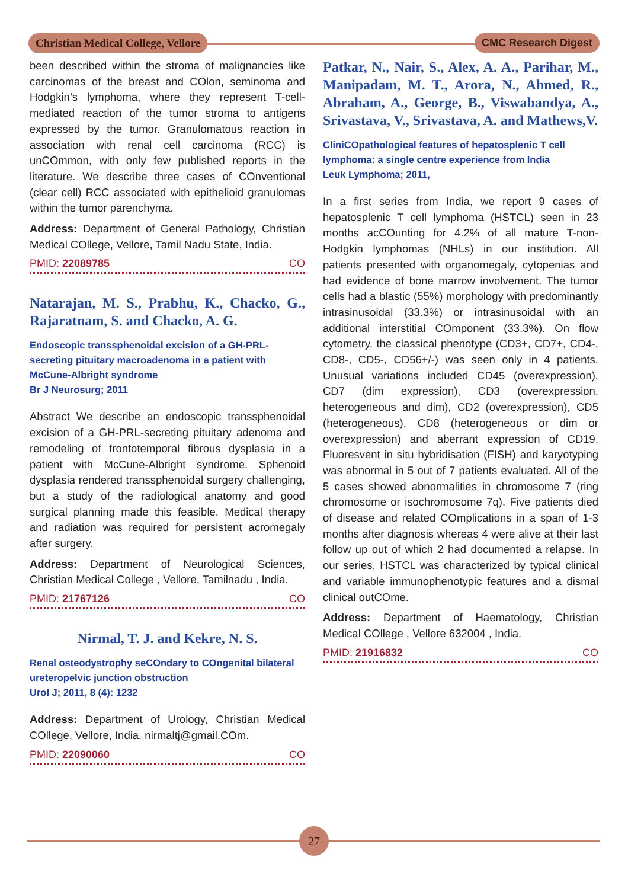Christian Medical College, Vellore
CMC Research Digest
been described within the stroma of malignancies like carcinomas of the breast and COlon, seminoma and Hodgkin’s lymphoma, where they represent T-cell-mediated reaction of the tumor stroma to antigens expressed by the tumor. Granulomatous reaction in association with renal cell carcinoma (RCC) is unCOmmon, with only few published reports in the literature. We describe three cases of COnventional (clear cell) RCC associated with epithelioid granulomas within the tumor parenchyma.
Address: Department of General Pathology, Christian Medical COllege, Vellore, Tamil Nadu State, India.
PMID: 22089785 CO
Natarajan, M. S., Prabhu, K., Chacko, G., Rajaratnam, S. and Chacko, A. G.
Endoscopic transsphenoidal excision of a GH-PRL-secreting pituitary macroadenoma in a patient with McCune-Albright syndrome
Br J Neurosurg; 2011
Abstract We describe an endoscopic transsphenoidal excision of a GH-PRL-secreting pituitary adenoma and remodeling of frontotemporal fibrous dysplasia in a patient with McCune-Albright syndrome. Sphenoid dysplasia rendered transsphenoidal surgery challenging, but a study of the radiological anatomy and good surgical planning made this feasible. Medical therapy and radiation was required for persistent acromegaly after surgery.
Address: Department of Neurological Sciences, Christian Medical College , Vellore, Tamilnadu , India.
PMID: 21767126 CO
Nirmal, T. J. and Kekre, N. S.
Renal osteodystrophy seCOndary to COngenital bilateral ureteropelvic junction obstruction
Urol J; 2011, 8 (4): 1232
Address: Department of Urology, Christian Medical COllege, Vellore, India. nirmaltj@gmail.COm.
PMID: 22090060 CO
Patkar, N., Nair, S., Alex, A. A., Parihar, M., Manipadam, M. T., Arora, N., Ahmed, R., Abraham, A., George, B., Viswabandya, A., Srivastava, V., Srivastava, A. and Mathews,V.
CliniCOpathological features of hepatosplenic T cell lymphoma: a single centre experience from India
Leuk Lymphoma; 2011,
In a first series from India, we report 9 cases of hepatosplenic T cell lymphoma (HSTCL) seen in 23 months acCOunting for 4.2% of all mature T-non-Hodgkin lymphomas (NHLs) in our institution. All patients presented with organomegaly, cytopenias and had evidence of bone marrow involvement. The tumor cells had a blastic (55%) morphology with predominantly intrasinusoidal (33.3%) or intrasinusoidal with an additional interstitial COmponent (33.3%). On flow cytometry, the classical phenotype (CD3+, CD7+, CD4-, CD8-, CD5-, CD56+/-) was seen only in 4 patients. Unusual variations included CD45 (overexpression), CD7 (dim expression), CD3 (overexpression, heterogeneous and dim), CD2 (overexpression), CD5 (heterogeneous), CD8 (heterogeneous or dim or overexpression) and aberrant expression of CD19. Fluoresvent in situ hybridisation (FISH) and karyotyping was abnormal in 5 out of 7 patients evaluated. All of the 5 cases showed abnormalities in chromosome 7 (ring chromosome or isochromosome 7q). Five patients died of disease and related COmplications in a span of 1-3 months after diagnosis whereas 4 were alive at their last follow up out of which 2 had documented a relapse. In our series, HSTCL was characterized by typical clinical and variable immunophenotypic features and a dismal clinical outCOme.
Address: Department of Haematology, Christian Medical COllege , Vellore 632004 , India.
PMID: 21916832 CO
27